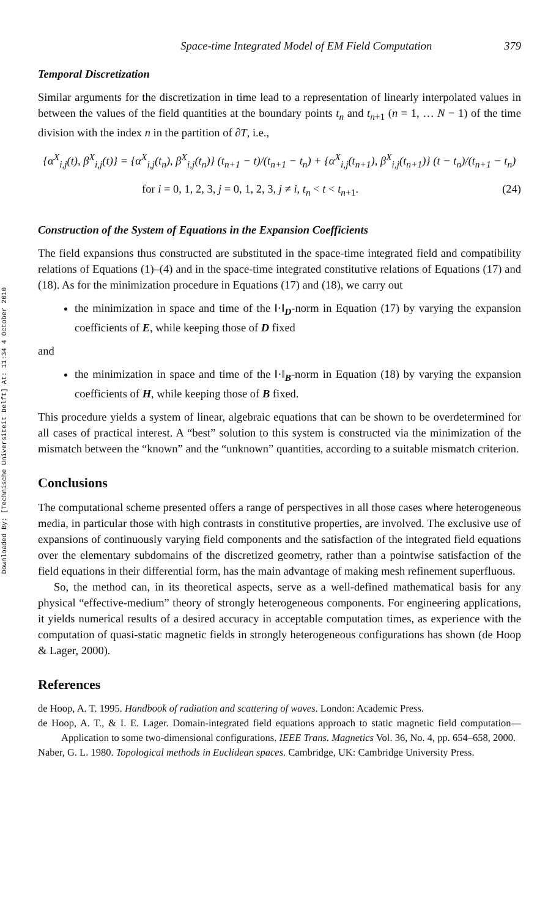Downloaded By: [Technische Universiteit Delft] At: 11:34 4 October 2010
Space-time Integrated Model of EM Field Computation 379
Temporal Discretization
Similar arguments for the discretization in time lead to a representation of linearly interpolated values in between the values of the field quantities at the boundary points t<sub>n</sub> and t<sub>n+1</sub> (n = 1, … N − 1) of the time division with the index n in the partition of ∂T, i.e.,
{α<sup>X</sup><sub>i,j</sub>(t), β<sup>X</sup><sub>i,j</sub>(t)} = {α<sup>X</sup><sub>i,j</sub>(t<sub>n</sub>), β<sup>X</sup><sub>i,j</sub>(t<sub>n</sub>)} (t<sub>n+1</sub> − t)/(t<sub>n+1</sub> − t<sub>n</sub>) + {α<sup>X</sup><sub>i,j</sub>(t<sub>n+1</sub>), β<sup>X</sup><sub>i,j</sub>(t<sub>n+1</sub>)} (t − t<sub>n</sub>)/(t<sub>n+1</sub> − t<sub>n</sub>)
for i = 0, 1, 2, 3, j = 0, 1, 2, 3, j ≠ i, t<sub>n</sub> < t < t<sub>n+1</sub>. (24)
Construction of the System of Equations in the Expansion Coefficients
The field expansions thus constructed are substituted in the space-time integrated field and compatibility relations of Equations (1)–(4) and in the space-time integrated constitutive relations of Equations (17) and (18). As for the minimization procedure in Equations (17) and (18), we carry out
the minimization in space and time of the ‖·‖<sub>D</sub>-norm in Equation (17) by varying the expansion coefficients of E, while keeping those of D fixed
and
the minimization in space and time of the ‖·‖<sub>B</sub>-norm in Equation (18) by varying the expansion coefficients of H, while keeping those of B fixed.
This procedure yields a system of linear, algebraic equations that can be shown to be overdetermined for all cases of practical interest. A “best” solution to this system is constructed via the minimization of the mismatch between the “known” and the “unknown” quantities, according to a suitable mismatch criterion.
Conclusions
The computational scheme presented offers a range of perspectives in all those cases where heterogeneous media, in particular those with high contrasts in constitutive properties, are involved. The exclusive use of expansions of continuously varying field components and the satisfaction of the integrated field equations over the elementary subdomains of the discretized geometry, rather than a pointwise satisfaction of the field equations in their differential form, has the main advantage of making mesh refinement superfluous.
So, the method can, in its theoretical aspects, serve as a well-defined mathematical basis for any physical “effective-medium” theory of strongly heterogeneous components. For engineering applications, it yields numerical results of a desired accuracy in acceptable computation times, as experience with the computation of quasi-static magnetic fields in strongly heterogeneous configurations has shown (de Hoop & Lager, 2000).
References
de Hoop, A. T. 1995. Handbook of radiation and scattering of waves. London: Academic Press.
de Hoop, A. T., & I. E. Lager. Domain-integrated field equations approach to static magnetic field computation—Application to some two-dimensional configurations. IEEE Trans. Magnetics Vol. 36, No. 4, pp. 654–658, 2000.
Naber, G. L. 1980. Topological methods in Euclidean spaces. Cambridge, UK: Cambridge University Press.